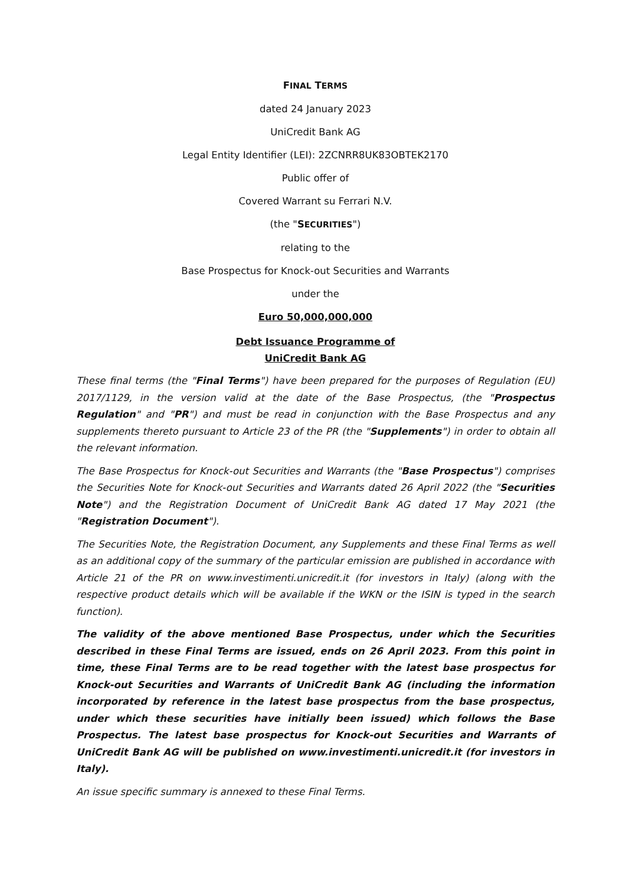FINAL TERMS
dated 24 January 2023
UniCredit Bank AG
Legal Entity Identifier (LEI): 2ZCNRR8UK83OBTEK2170
Public offer of
Covered Warrant su Ferrari N.V.
(the "SECURITIES")
relating to the
Base Prospectus for Knock-out Securities and Warrants
under the
Euro 50,000,000,000
Debt Issuance Programme of
UniCredit Bank AG
These final terms (the "Final Terms") have been prepared for the purposes of Regulation (EU) 2017/1129, in the version valid at the date of the Base Prospectus, (the "Prospectus Regulation" and "PR") and must be read in conjunction with the Base Prospectus and any supplements thereto pursuant to Article 23 of the PR (the "Supplements") in order to obtain all the relevant information.
The Base Prospectus for Knock-out Securities and Warrants (the "Base Prospectus") comprises the Securities Note for Knock-out Securities and Warrants dated 26 April 2022 (the "Securities Note") and the Registration Document of UniCredit Bank AG dated 17 May 2021 (the "Registration Document").
The Securities Note, the Registration Document, any Supplements and these Final Terms as well as an additional copy of the summary of the particular emission are published in accordance with Article 21 of the PR on www.investimenti.unicredit.it (for investors in Italy) (along with the respective product details which will be available if the WKN or the ISIN is typed in the search function).
The validity of the above mentioned Base Prospectus, under which the Securities described in these Final Terms are issued, ends on 26 April 2023. From this point in time, these Final Terms are to be read together with the latest base prospectus for Knock-out Securities and Warrants of UniCredit Bank AG (including the information incorporated by reference in the latest base prospectus from the base prospectus, under which these securities have initially been issued) which follows the Base Prospectus. The latest base prospectus for Knock-out Securities and Warrants of UniCredit Bank AG will be published on www.investimenti.unicredit.it (for investors in Italy).
An issue specific summary is annexed to these Final Terms.